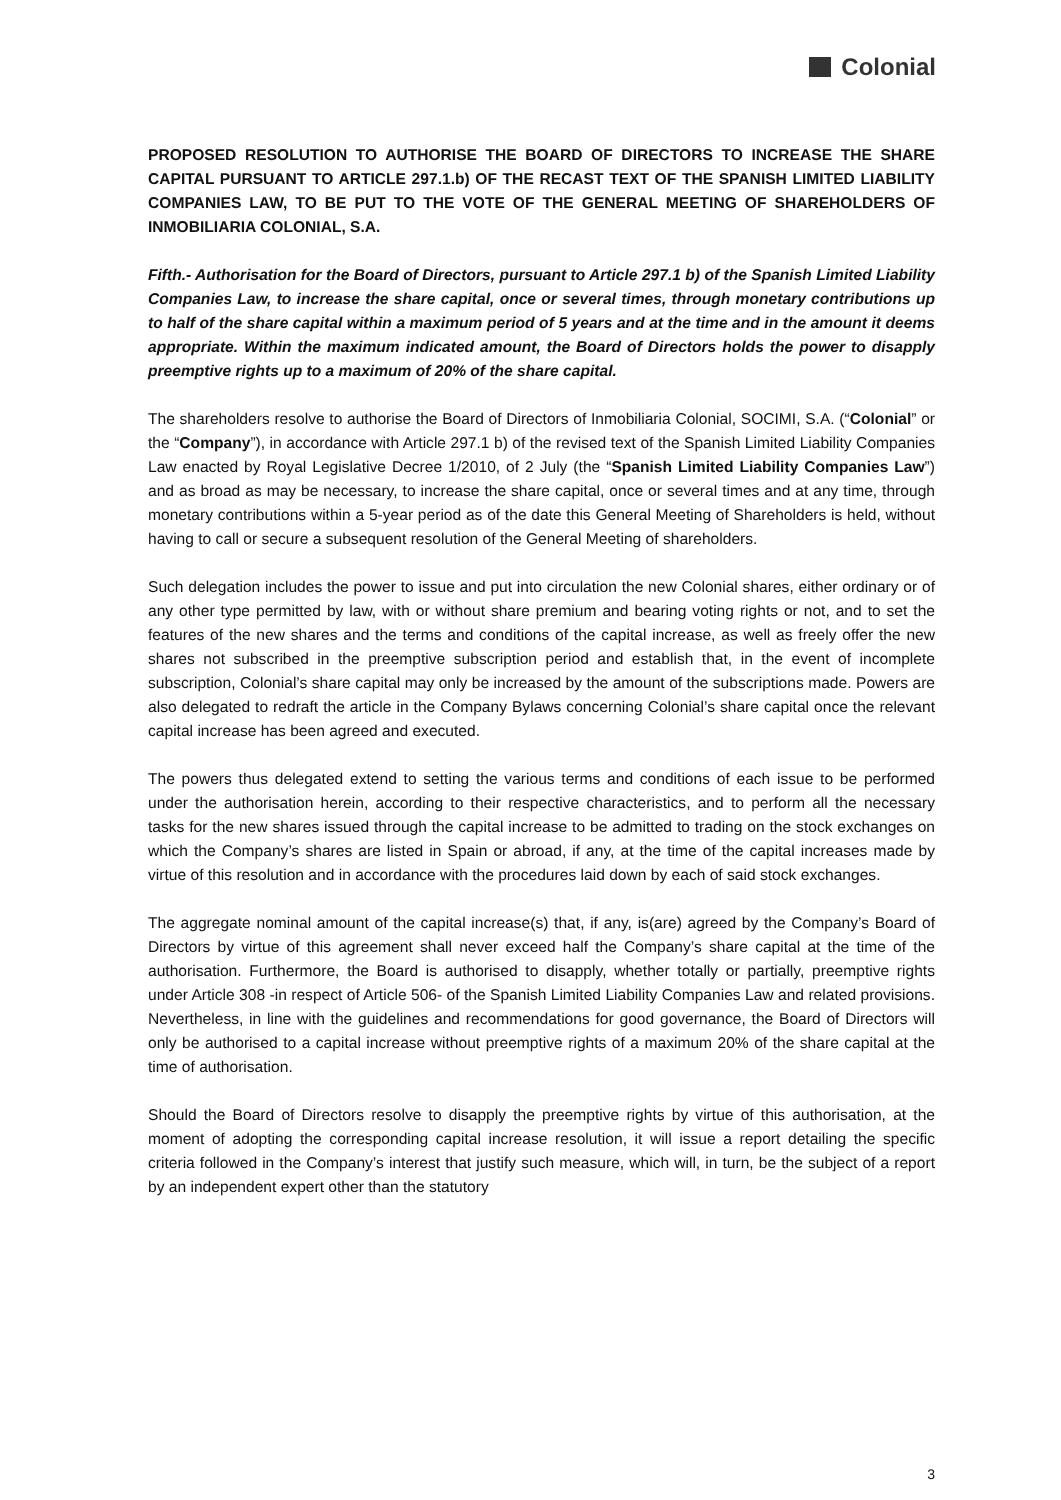Colonial
PROPOSED RESOLUTION TO AUTHORISE THE BOARD OF DIRECTORS TO INCREASE THE SHARE CAPITAL PURSUANT TO ARTICLE 297.1.b) OF THE RECAST TEXT OF THE SPANISH LIMITED LIABILITY COMPANIES LAW, TO BE PUT TO THE VOTE OF THE GENERAL MEETING OF SHAREHOLDERS OF INMOBILIARIA COLONIAL, S.A.
Fifth.- Authorisation for the Board of Directors, pursuant to Article 297.1 b) of the Spanish Limited Liability Companies Law, to increase the share capital, once or several times, through monetary contributions up to half of the share capital within a maximum period of 5 years and at the time and in the amount it deems appropriate. Within the maximum indicated amount, the Board of Directors holds the power to disapply preemptive rights up to a maximum of 20% of the share capital.
The shareholders resolve to authorise the Board of Directors of Inmobiliaria Colonial, SOCIMI, S.A. (“Colonial” or the “Company”), in accordance with Article 297.1 b) of the revised text of the Spanish Limited Liability Companies Law enacted by Royal Legislative Decree 1/2010, of 2 July (the “Spanish Limited Liability Companies Law”) and as broad as may be necessary, to increase the share capital, once or several times and at any time, through monetary contributions within a 5-year period as of the date this General Meeting of Shareholders is held, without having to call or secure a subsequent resolution of the General Meeting of shareholders.
Such delegation includes the power to issue and put into circulation the new Colonial shares, either ordinary or of any other type permitted by law, with or without share premium and bearing voting rights or not, and to set the features of the new shares and the terms and conditions of the capital increase, as well as freely offer the new shares not subscribed in the preemptive subscription period and establish that, in the event of incomplete subscription, Colonial’s share capital may only be increased by the amount of the subscriptions made. Powers are also delegated to redraft the article in the Company Bylaws concerning Colonial’s share capital once the relevant capital increase has been agreed and executed.
The powers thus delegated extend to setting the various terms and conditions of each issue to be performed under the authorisation herein, according to their respective characteristics, and to perform all the necessary tasks for the new shares issued through the capital increase to be admitted to trading on the stock exchanges on which the Company’s shares are listed in Spain or abroad, if any, at the time of the capital increases made by virtue of this resolution and in accordance with the procedures laid down by each of said stock exchanges.
The aggregate nominal amount of the capital increase(s) that, if any, is(are) agreed by the Company’s Board of Directors by virtue of this agreement shall never exceed half the Company’s share capital at the time of the authorisation. Furthermore, the Board is authorised to disapply, whether totally or partially, preemptive rights under Article 308 -in respect of Article 506- of the Spanish Limited Liability Companies Law and related provisions. Nevertheless, in line with the guidelines and recommendations for good governance, the Board of Directors will only be authorised to a capital increase without preemptive rights of a maximum 20% of the share capital at the time of authorisation.
Should the Board of Directors resolve to disapply the preemptive rights by virtue of this authorisation, at the moment of adopting the corresponding capital increase resolution, it will issue a report detailing the specific criteria followed in the Company’s interest that justify such measure, which will, in turn, be the subject of a report by an independent expert other than the statutory
3